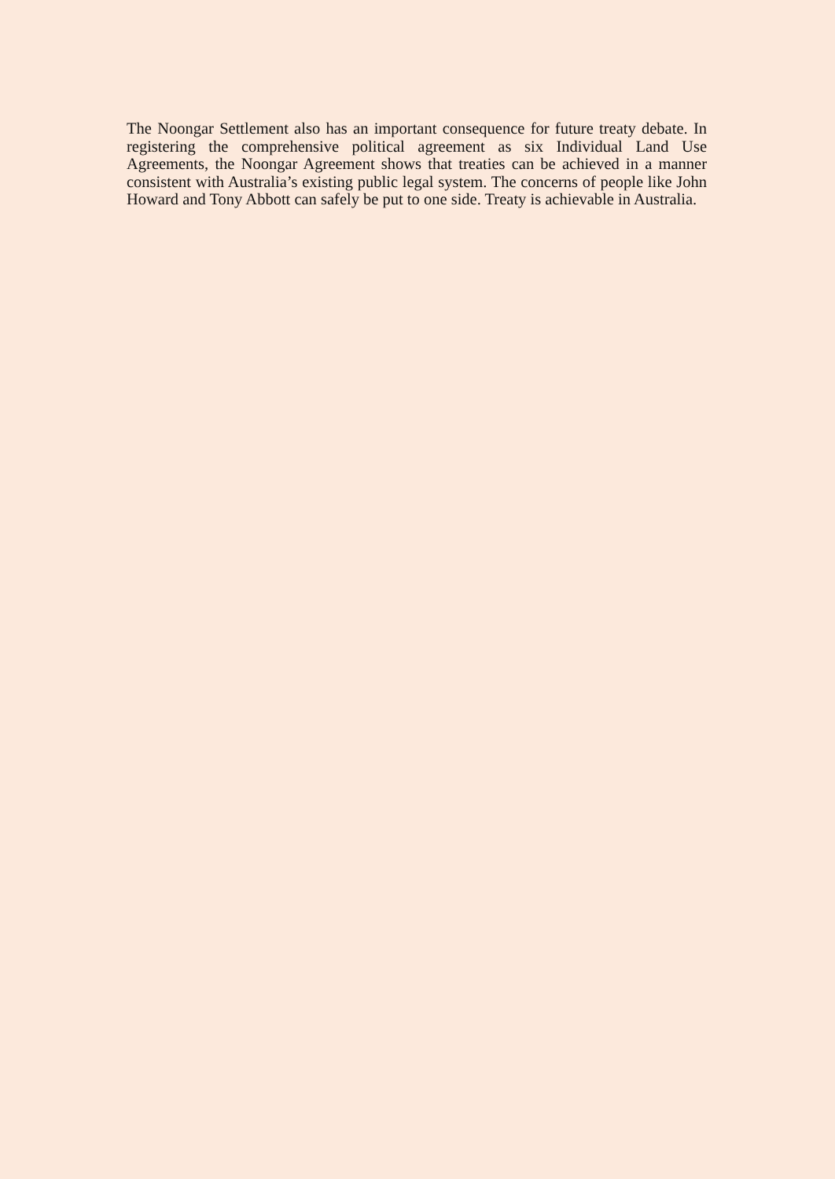The Noongar Settlement also has an important consequence for future treaty debate. In registering the comprehensive political agreement as six Individual Land Use Agreements, the Noongar Agreement shows that treaties can be achieved in a manner consistent with Australia’s existing public legal system. The concerns of people like John Howard and Tony Abbott can safely be put to one side. Treaty is achievable in Australia.